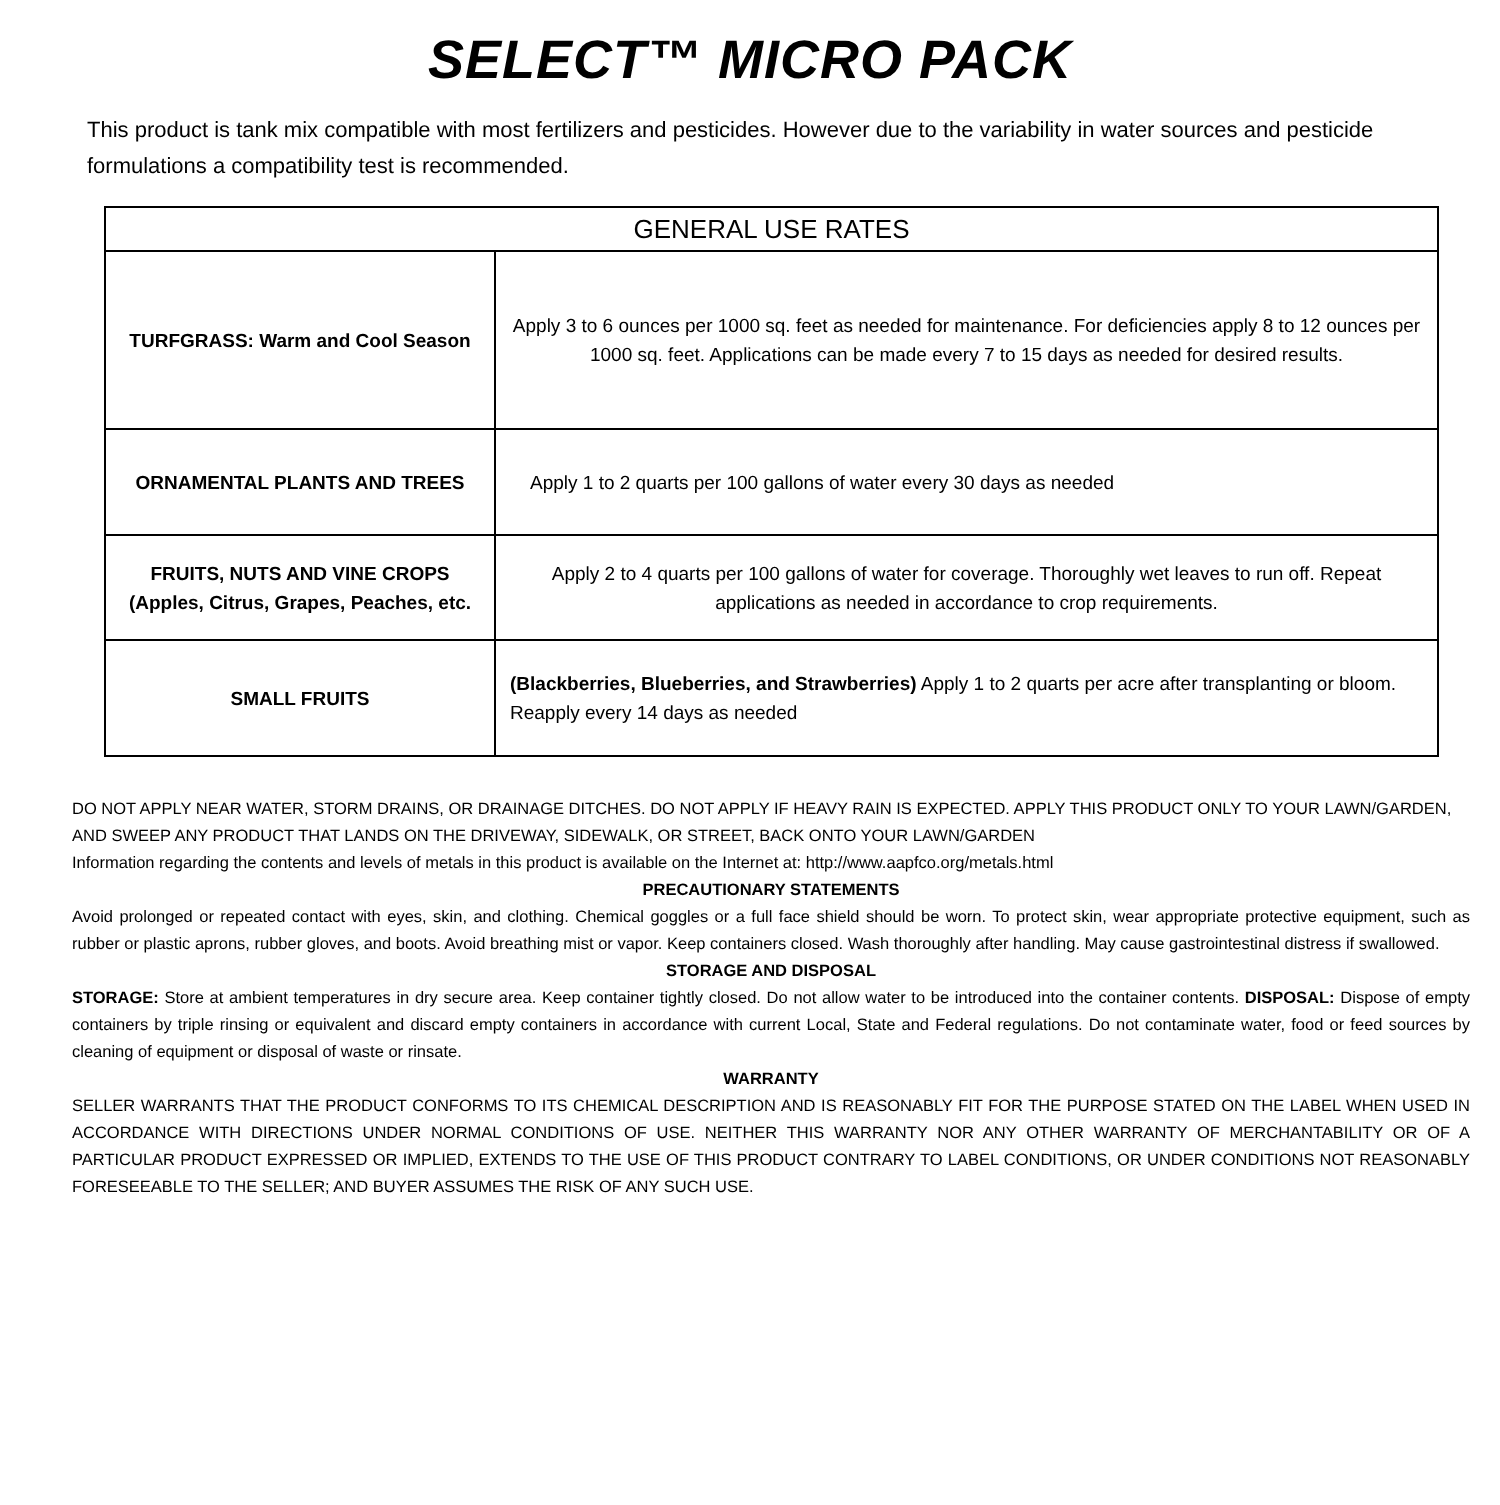SELECT™ MICRO PACK
This product is tank mix compatible with most fertilizers and pesticides. However due to the variability in water sources and pesticide formulations a compatibility test is recommended.
| GENERAL USE RATES | |
| --- | --- |
| TURFGRASS: Warm and Cool Season | Apply 3 to 6 ounces per 1000 sq. feet as needed for maintenance. For deficiencies apply 8 to 12 ounces per 1000 sq. feet. Applications can be made every 7 to 15 days as needed for desired results. |
| ORNAMENTAL PLANTS AND TREES | Apply 1 to 2 quarts per 100 gallons of water every 30 days as needed |
| FRUITS, NUTS AND VINE CROPS (Apples, Citrus, Grapes, Peaches, etc. | Apply 2 to 4 quarts per 100 gallons of water for coverage. Thoroughly wet leaves to run off. Repeat applications as needed in accordance to crop requirements. |
| SMALL FRUITS | (Blackberries, Blueberries, and Strawberries) Apply 1 to 2 quarts per acre after transplanting or bloom. Reapply every 14 days as needed |
DO NOT APPLY NEAR WATER, STORM DRAINS, OR DRAINAGE DITCHES. DO NOT APPLY IF HEAVY RAIN IS EXPECTED. APPLY THIS PRODUCT ONLY TO YOUR LAWN/GARDEN, AND SWEEP ANY PRODUCT THAT LANDS ON THE DRIVEWAY, SIDEWALK, OR STREET, BACK ONTO YOUR LAWN/GARDEN
Information regarding the contents and levels of metals in this product is available on the Internet at: http://www.aapfco.org/metals.html
PRECAUTIONARY STATEMENTS
Avoid prolonged or repeated contact with eyes, skin, and clothing. Chemical goggles or a full face shield should be worn. To protect skin, wear appropriate protective equipment, such as rubber or plastic aprons, rubber gloves, and boots. Avoid breathing mist or vapor. Keep containers closed. Wash thoroughly after handling. May cause gastrointestinal distress if swallowed.
STORAGE AND DISPOSAL
STORAGE: Store at ambient temperatures in dry secure area. Keep container tightly closed. Do not allow water to be introduced into the container contents. DISPOSAL: Dispose of empty containers by triple rinsing or equivalent and discard empty containers in accordance with current Local, State and Federal regulations. Do not contaminate water, food or feed sources by cleaning of equipment or disposal of waste or rinsate.
WARRANTY
SELLER WARRANTS THAT THE PRODUCT CONFORMS TO ITS CHEMICAL DESCRIPTION AND IS REASONABLY FIT FOR THE PURPOSE STATED ON THE LABEL WHEN USED IN ACCORDANCE WITH DIRECTIONS UNDER NORMAL CONDITIONS OF USE. NEITHER THIS WARRANTY NOR ANY OTHER WARRANTY OF MERCHANTABILITY OR OF A PARTICULAR PRODUCT EXPRESSED OR IMPLIED, EXTENDS TO THE USE OF THIS PRODUCT CONTRARY TO LABEL CONDITIONS, OR UNDER CONDITIONS NOT REASONABLY FORESEEABLE TO THE SELLER; AND BUYER ASSUMES THE RISK OF ANY SUCH USE.